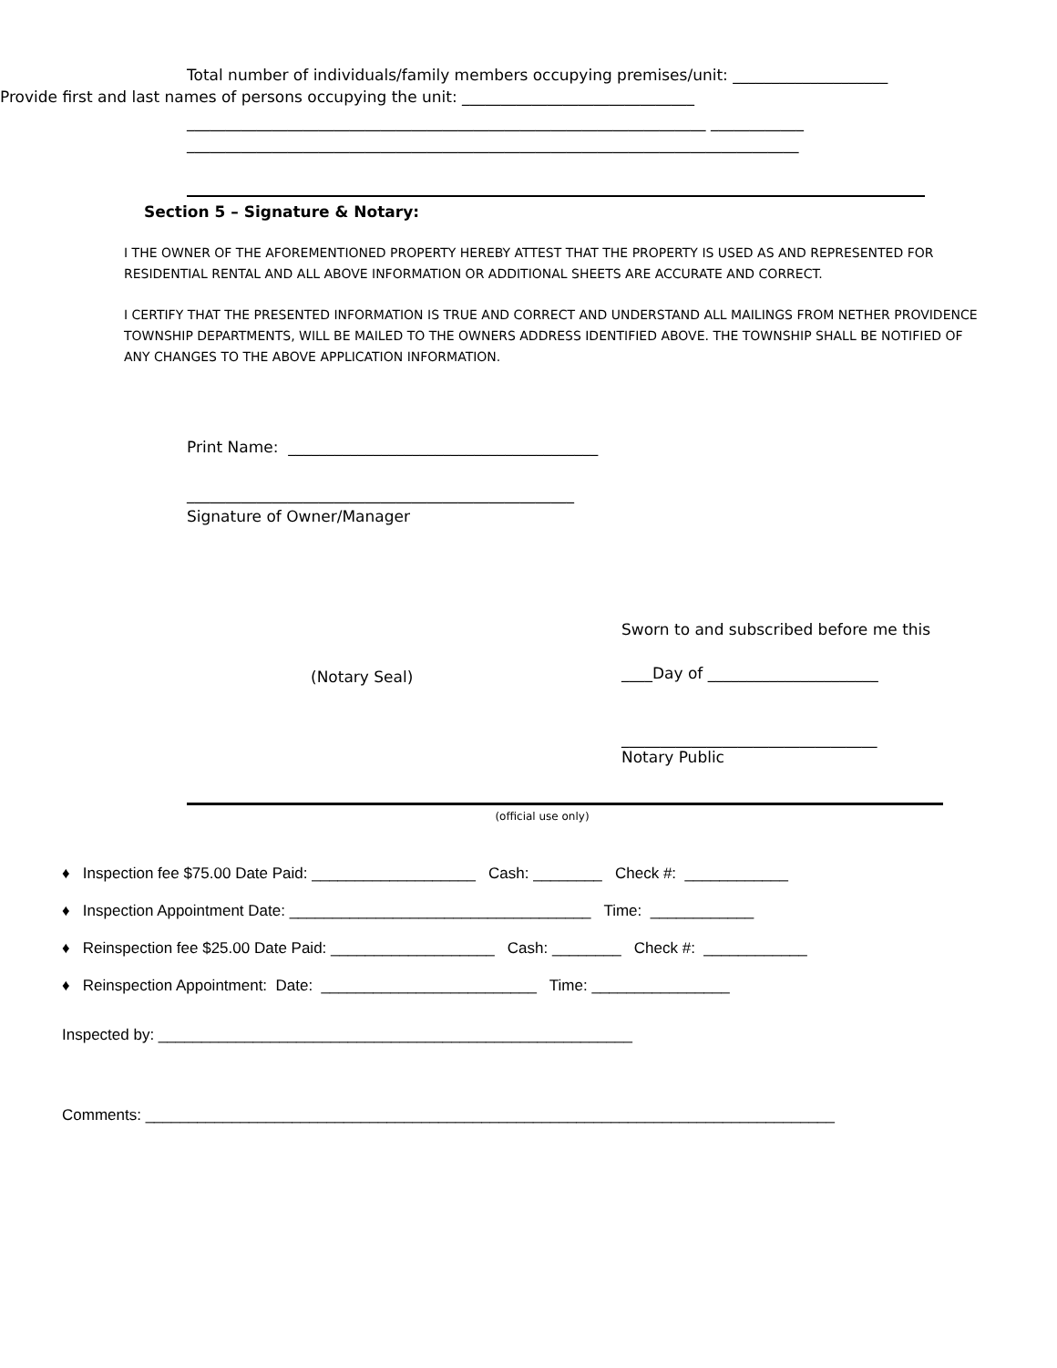Total number of individuals/family members occupying premises/unit: ____________________
Provide first and last names of persons occupying the unit: ______________________________
___________________________________________________________________ ____________
_______________________________________________________________________________
Section 5 – Signature & Notary:
I THE OWNER OF THE AFOREMENTIONED PROPERTY HEREBY ATTEST THAT THE PROPERTY IS USED AS AND REPRESENTED FOR RESIDENTIAL RENTAL AND ALL ABOVE INFORMATION OR ADDITIONAL SHEETS ARE ACCURATE AND CORRECT.
I CERTIFY THAT THE PRESENTED INFORMATION IS TRUE AND CORRECT AND UNDERSTAND ALL MAILINGS FROM NETHER PROVIDENCE TOWNSHIP DEPARTMENTS, WILL BE MAILED TO THE OWNERS ADDRESS IDENTIFIED ABOVE. THE TOWNSHIP SHALL BE NOTIFIED OF ANY CHANGES TO THE ABOVE APPLICATION INFORMATION.
Print Name: ________________________________________
__________________________________________________
Signature of Owner/Manager
(Notary Seal)
Sworn to and subscribed before me this
____Day of ______________________
_________________________________
Notary Public
(official use only)
♦ Inspection fee $75.00 Date Paid: ___________________ Cash: ________ Check #: ____________
♦ Inspection Appointment Date: ___________________________________ Time: ____________
♦ Reinspection fee $25.00 Date Paid: ___________________ Cash: ________ Check #: ____________
♦ Reinspection Appointment: Date: _________________________ Time: ________________
Inspected by: _______________________________________________________
Comments: ________________________________________________________________________________